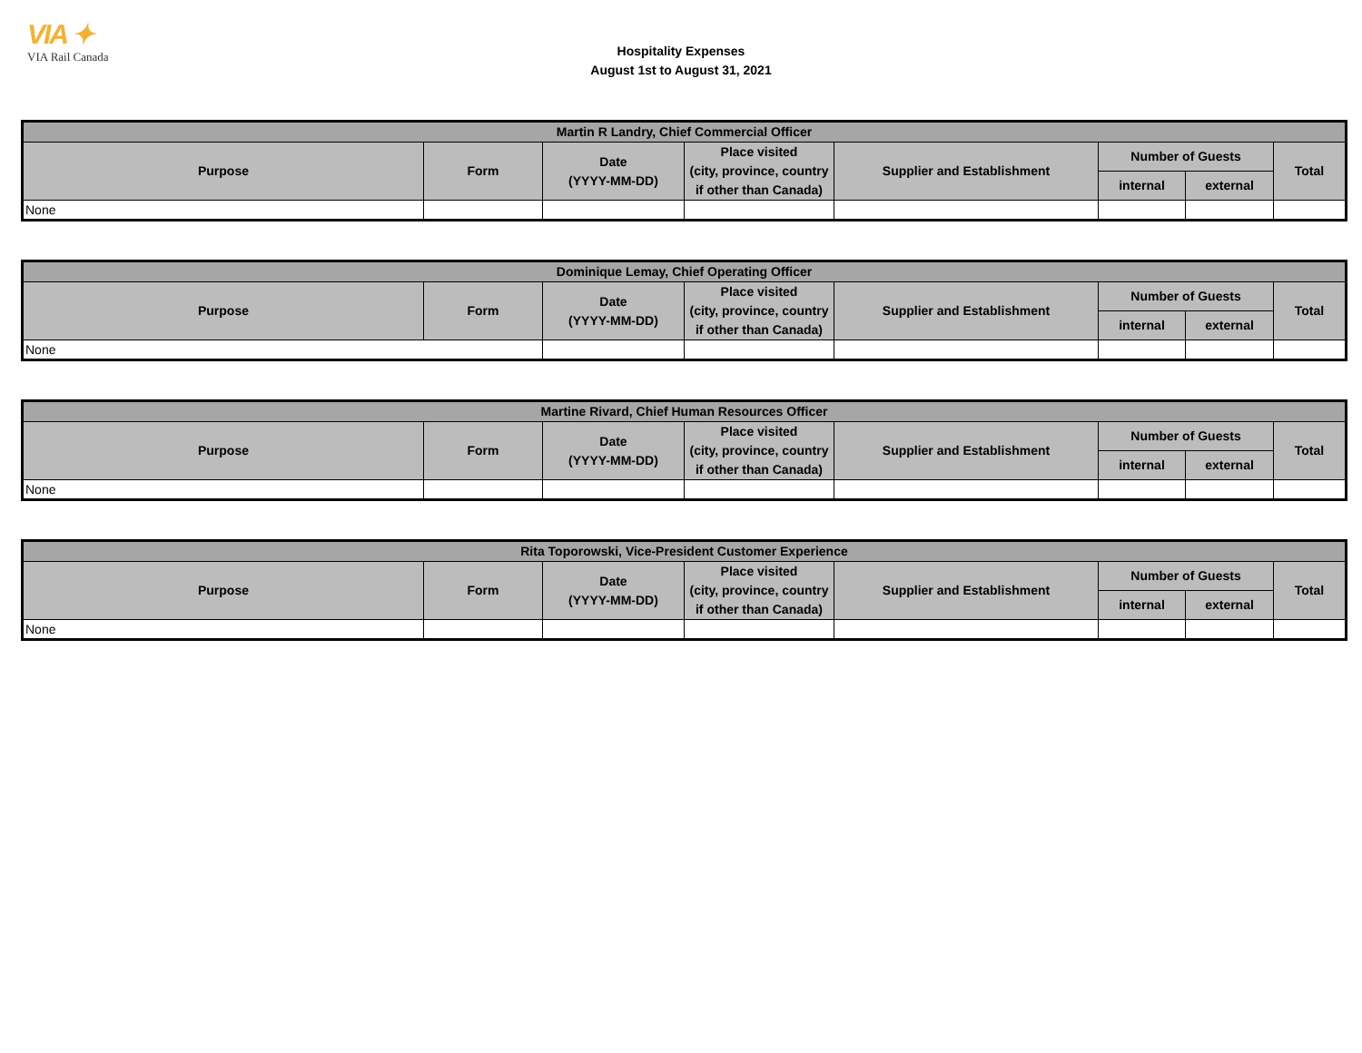VIA ✦
VIA Rail Canada
Hospitality Expenses
August 1st to August 31, 2021
| Martin R Landry, Chief Commercial Officer | | | | | | | |
| --- | --- | --- | --- | --- | --- | --- | --- |
| Purpose | Form | Date (YYYY-MM-DD) | Place visited (city, province, country if other than Canada) | Supplier and Establishment | Number of Guests | | Total |
| | | | | | internal | external | |
| None | | | | | | | |
| Dominique Lemay, Chief Operating Officer | | | | | | | |
| --- | --- | --- | --- | --- | --- | --- | --- |
| Purpose | Form | Date (YYYY-MM-DD) | Place visited (city, province, country if other than Canada) | Supplier and Establishment | Number of Guests | | Total |
| | | | | | internal | external | |
| None | | | | | | | |
| Martine Rivard, Chief Human Resources Officer | | | | | | | |
| --- | --- | --- | --- | --- | --- | --- | --- |
| Purpose | Form | Date (YYYY-MM-DD) | Place visited (city, province, country if other than Canada) | Supplier and Establishment | Number of Guests | | Total |
| | | | | | internal | external | |
| None | | | | | | | |
| Rita Toporowski, Vice-President Customer Experience | | | | | | | |
| --- | --- | --- | --- | --- | --- | --- | --- |
| Purpose | Form | Date (YYYY-MM-DD) | Place visited (city, province, country if other than Canada) | Supplier and Establishment | Number of Guests | | Total |
| | | | | | internal | external | |
| None | | | | | | | |